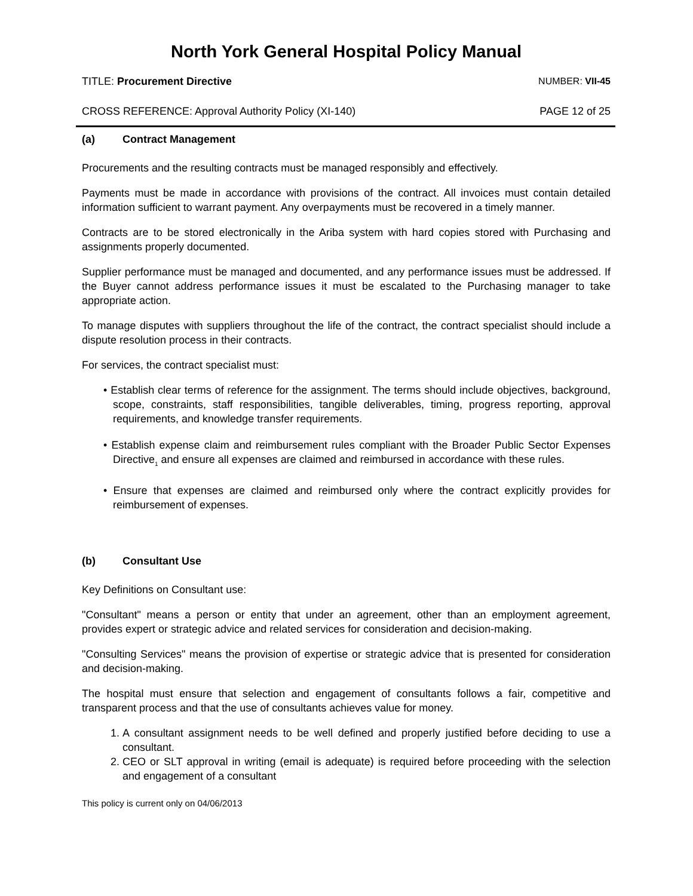North York General Hospital Policy Manual
TITLE: Procurement Directive NUMBER: VII-45
CROSS REFERENCE: Approval Authority Policy (XI-140)
PAGE 12 of 25
(a) Contract Management
Procurements and the resulting contracts must be managed responsibly and effectively.
Payments must be made in accordance with provisions of the contract. All invoices must contain detailed information sufficient to warrant payment. Any overpayments must be recovered in a timely manner.
Contracts are to be stored electronically in the Ariba system with hard copies stored with Purchasing and assignments properly documented.
Supplier performance must be managed and documented, and any performance issues must be addressed. If the Buyer cannot address performance issues it must be escalated to the Purchasing manager to take appropriate action.
To manage disputes with suppliers throughout the life of the contract, the contract specialist should include a dispute resolution process in their contracts.
For services, the contract specialist must:
• Establish clear terms of reference for the assignment. The terms should include objectives, background, scope, constraints, staff responsibilities, tangible deliverables, timing, progress reporting, approval requirements, and knowledge transfer requirements.
• Establish expense claim and reimbursement rules compliant with the Broader Public Sector Expenses Directive<sub>1</sub> and ensure all expenses are claimed and reimbursed in accordance with these rules.
• Ensure that expenses are claimed and reimbursed only where the contract explicitly provides for reimbursement of expenses.
(b) Consultant Use
Key Definitions on Consultant use:
"Consultant" means a person or entity that under an agreement, other than an employment agreement, provides expert or strategic advice and related services for consideration and decision-making.
"Consulting Services" means the provision of expertise or strategic advice that is presented for consideration and decision-making.
The hospital must ensure that selection and engagement of consultants follows a fair, competitive and transparent process and that the use of consultants achieves value for money.
1. A consultant assignment needs to be well defined and properly justified before deciding to use a consultant.
2. CEO or SLT approval in writing (email is adequate) is required before proceeding with the selection and engagement of a consultant
This policy is current only on 04/06/2013